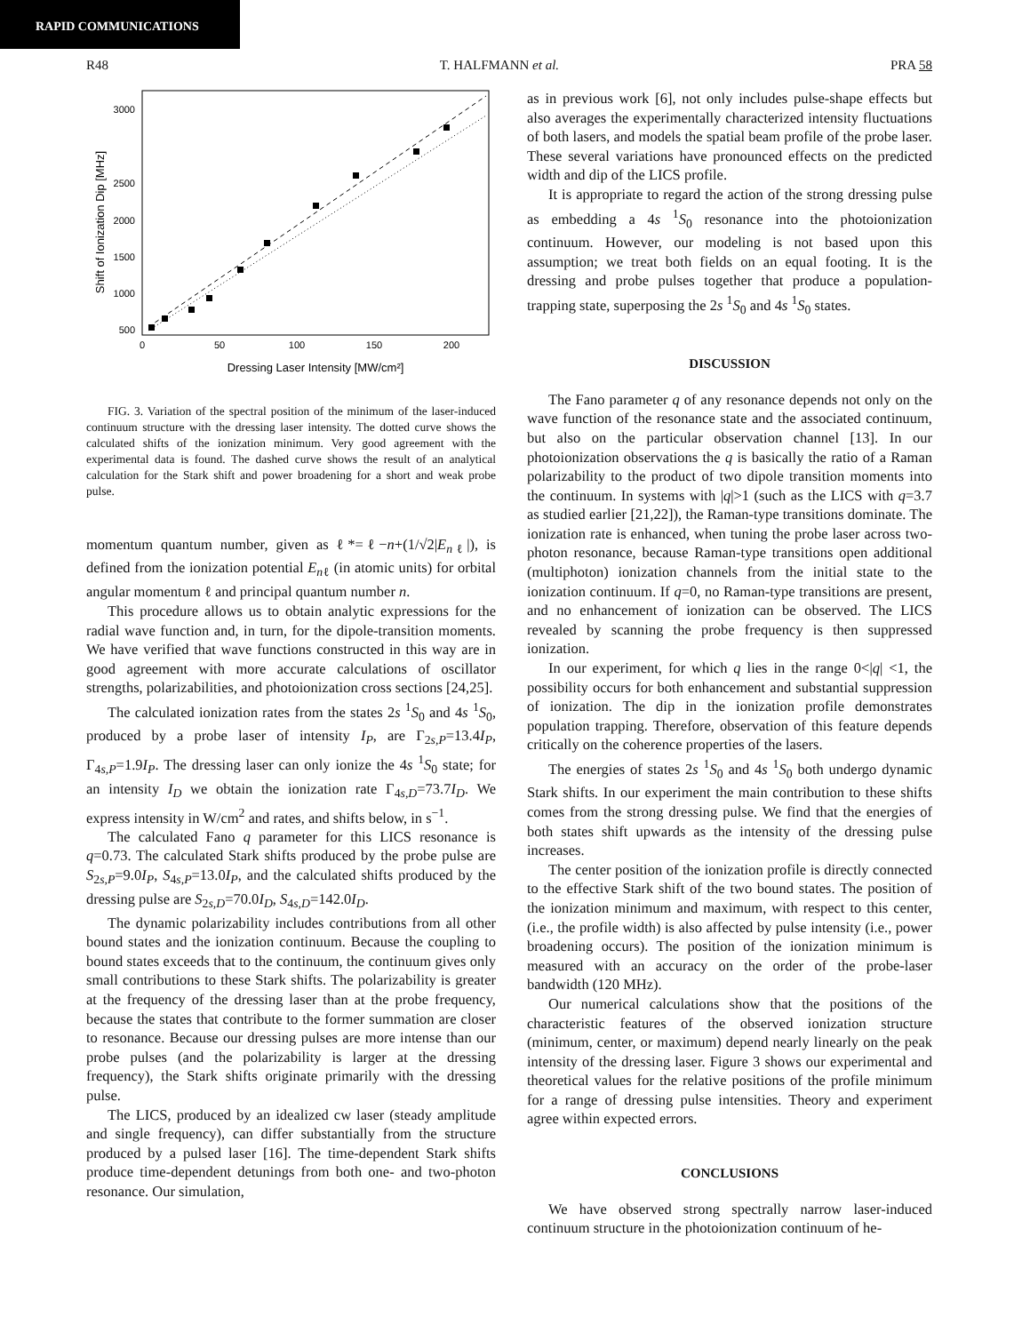RAPID COMMUNICATIONS
R48 T. HALFMANN et al. PRA 58
Shift of Ionization Dip [MHz]
3000
2500
2000
1500
1000
500
0
50
100
150
200
Dressing Laser Intensity [MW/cm²]
FIG. 3. Variation of the spectral position of the minimum of the laser-induced continuum structure with the dressing laser intensity. The dotted curve shows the calculated shifts of the ionization minimum. Very good agreement with the experimental data is found. The dashed curve shows the result of an analytical calculation for the Stark shift and power broadening for a short and weak probe pulse.
momentum quantum number, given as ℓ*=ℓ−n+(1/√2|E<sub>nℓ</sub>|), is defined from the ionization potential E<sub>nℓ</sub> (in atomic units) for orbital angular momentum ℓ and principal quantum number n.
This procedure allows us to obtain analytic expressions for the radial wave function and, in turn, for the dipole-transition moments. We have verified that wave functions constructed in this way are in good agreement with more accurate calculations of oscillator strengths, polarizabilities, and photoionization cross sections [24,25].
The calculated ionization rates from the states 2s <sup>1</sup>S<sub>0</sub> and 4s <sup>1</sup>S<sub>0</sub>, produced by a probe laser of intensity I<sub>P</sub>, are Γ<sub>2s,P</sub>=13.4I<sub>P</sub>, Γ<sub>4s,P</sub>=1.9I<sub>P</sub>. The dressing laser can only ionize the 4s <sup>1</sup>S<sub>0</sub> state; for an intensity I<sub>D</sub> we obtain the ionization rate Γ<sub>4s,D</sub>=73.7I<sub>D</sub>. We express intensity in W/cm<sup>2</sup> and rates, and shifts below, in s<sup>−1</sup>.
The calculated Fano q parameter for this LICS resonance is q=0.73. The calculated Stark shifts produced by the probe pulse are S<sub>2s,P</sub>=9.0I<sub>P</sub>, S<sub>4s,P</sub>=13.0I<sub>P</sub>, and the calculated shifts produced by the dressing pulse are S<sub>2s,D</sub>=70.0I<sub>D</sub>, S<sub>4s,D</sub>=142.0I<sub>D</sub>.
The dynamic polarizability includes contributions from all other bound states and the ionization continuum. Because the coupling to bound states exceeds that to the continuum, the continuum gives only small contributions to these Stark shifts. The polarizability is greater at the frequency of the dressing laser than at the probe frequency, because the states that contribute to the former summation are closer to resonance. Because our dressing pulses are more intense than our probe pulses (and the polarizability is larger at the dressing frequency), the Stark shifts originate primarily with the dressing pulse.
The LICS, produced by an idealized cw laser (steady amplitude and single frequency), can differ substantially from the structure produced by a pulsed laser [16]. The time-dependent Stark shifts produce time-dependent detunings from both one- and two-photon resonance. Our simulation,
as in previous work [6], not only includes pulse-shape effects but also averages the experimentally characterized intensity fluctuations of both lasers, and models the spatial beam profile of the probe laser. These several variations have pronounced effects on the predicted width and dip of the LICS profile.
It is appropriate to regard the action of the strong dressing pulse as embedding a 4s <sup>1</sup>S<sub>0</sub> resonance into the photoionization continuum. However, our modeling is not based upon this assumption; we treat both fields on an equal footing. It is the dressing and probe pulses together that produce a population-trapping state, superposing the 2s <sup>1</sup>S<sub>0</sub> and 4s <sup>1</sup>S<sub>0</sub> states.
DISCUSSION
The Fano parameter q of any resonance depends not only on the wave function of the resonance state and the associated continuum, but also on the particular observation channel [13]. In our photoionization observations the q is basically the ratio of a Raman polarizability to the product of two dipole transition moments into the continuum. In systems with |q|>1 (such as the LICS with q=3.7 as studied earlier [21,22]), the Raman-type transitions dominate. The ionization rate is enhanced, when tuning the probe laser across two-photon resonance, because Raman-type transitions open additional (multiphoton) ionization channels from the initial state to the ionization continuum. If q=0, no Raman-type transitions are present, and no enhancement of ionization can be observed. The LICS revealed by scanning the probe frequency is then suppressed ionization.
In our experiment, for which q lies in the range 0<|q| <1, the possibility occurs for both enhancement and substantial suppression of ionization. The dip in the ionization profile demonstrates population trapping. Therefore, observation of this feature depends critically on the coherence properties of the lasers.
The energies of states 2s <sup>1</sup>S<sub>0</sub> and 4s <sup>1</sup>S<sub>0</sub> both undergo dynamic Stark shifts. In our experiment the main contribution to these shifts comes from the strong dressing pulse. We find that the energies of both states shift upwards as the intensity of the dressing pulse increases.
The center position of the ionization profile is directly connected to the effective Stark shift of the two bound states. The position of the ionization minimum and maximum, with respect to this center, (i.e., the profile width) is also affected by pulse intensity (i.e., power broadening occurs). The position of the ionization minimum is measured with an accuracy on the order of the probe-laser bandwidth (120 MHz).
Our numerical calculations show that the positions of the characteristic features of the observed ionization structure (minimum, center, or maximum) depend nearly linearly on the peak intensity of the dressing laser. Figure 3 shows our experimental and theoretical values for the relative positions of the profile minimum for a range of dressing pulse intensities. Theory and experiment agree within expected errors.
CONCLUSIONS
We have observed strong spectrally narrow laser-induced continuum structure in the photoionization continuum of he-